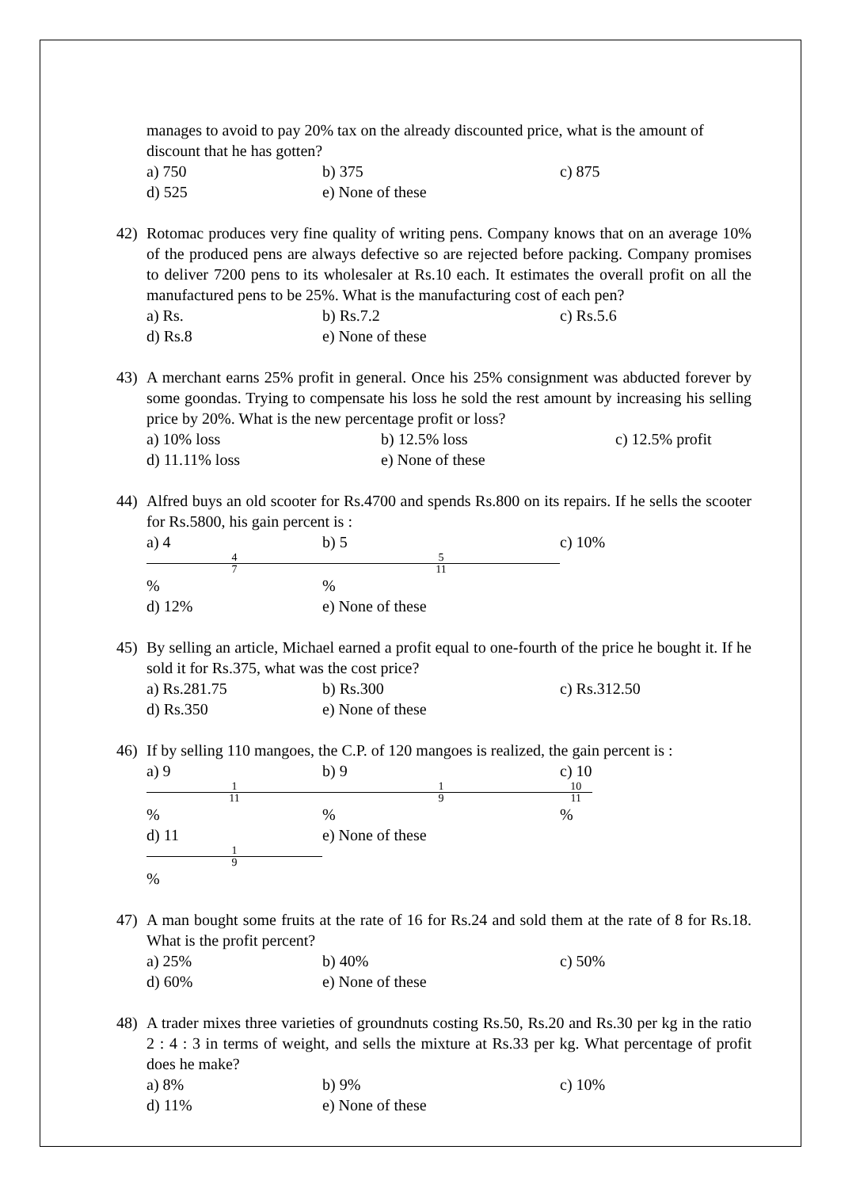manages to avoid to pay 20% tax on the already discounted price, what is the amount of discount that he has gotten?
a) 750 b) 375 c) 875
d) 525 e) None of these
42) Rotomac produces very fine quality of writing pens. Company knows that on an average 10% of the produced pens are always defective so are rejected before packing. Company promises to deliver 7200 pens to its wholesaler at Rs.10 each. It estimates the overall profit on all the manufactured pens to be 25%. What is the manufacturing cost of each pen?
a) Rs. b) Rs.7.2 c) Rs.5.6
d) Rs.8 e) None of these
43) A merchant earns 25% profit in general. Once his 25% consignment was abducted forever by some goondas. Trying to compensate his loss he sold the rest amount by increasing his selling price by 20%. What is the new percentage profit or loss?
a) 10% loss b) 12.5% loss c) 12.5% profit
d) 11.11% loss e) None of these
44) Alfred buys an old scooter for Rs.4700 and spends Rs.800 on its repairs. If he sells the scooter for Rs.5800, his gain percent is :
a) 4
4
7% b) 5
5
11% c) 10%
d) 12% e) None of these
45) By selling an article, Michael earned a profit equal to one-fourth of the price he bought it. If he sold it for Rs.375, what was the cost price?
a) Rs.281.75 b) Rs.300 c) Rs.312.50
d) Rs.350 e) None of these
46) If by selling 110 mangoes, the C.P. of 120 mangoes is realized, the gain percent is :
a) 9
1
11% b) 9
1
9% c) 10
10
11%
d) 11
1
9% e) None of these
47) A man bought some fruits at the rate of 16 for Rs.24 and sold them at the rate of 8 for Rs.18. What is the profit percent?
a) 25% b) 40% c) 50%
d) 60% e) None of these
48) A trader mixes three varieties of groundnuts costing Rs.50, Rs.20 and Rs.30 per kg in the ratio 2 : 4 : 3 in terms of weight, and sells the mixture at Rs.33 per kg. What percentage of profit does he make?
a) 8% b) 9% c) 10%
d) 11% e) None of these